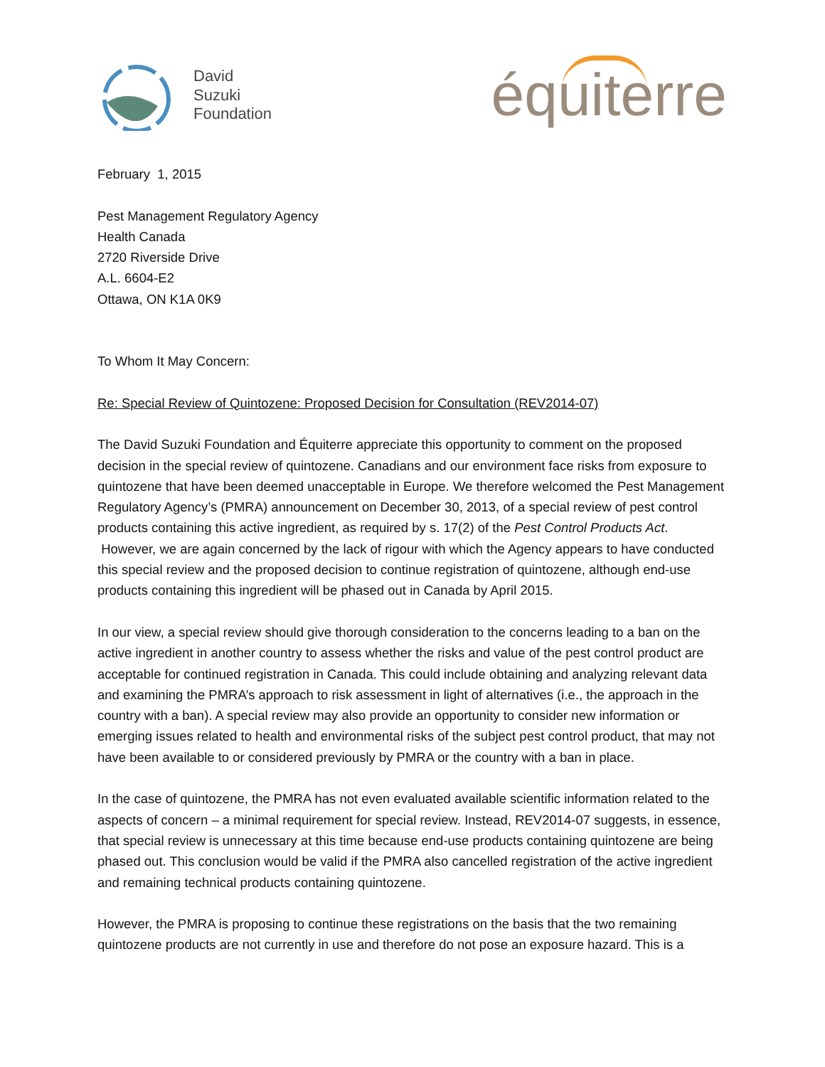David
Suzuki
Foundation
équiterre
February 1, 2015
Pest Management Regulatory Agency
Health Canada
2720 Riverside Drive
A.L. 6604-E2
Ottawa, ON K1A 0K9
To Whom It May Concern:
Re: Special Review of Quintozene: Proposed Decision for Consultation (REV2014-07)
The David Suzuki Foundation and Équiterre appreciate this opportunity to comment on the proposed decision in the special review of quintozene. Canadians and our environment face risks from exposure to quintozene that have been deemed unacceptable in Europe. We therefore welcomed the Pest Management Regulatory Agency’s (PMRA) announcement on December 30, 2013, of a special review of pest control products containing this active ingredient, as required by s. 17(2) of the Pest Control Products Act. However, we are again concerned by the lack of rigour with which the Agency appears to have conducted this special review and the proposed decision to continue registration of quintozene, although end-use products containing this ingredient will be phased out in Canada by April 2015.
In our view, a special review should give thorough consideration to the concerns leading to a ban on the active ingredient in another country to assess whether the risks and value of the pest control product are acceptable for continued registration in Canada. This could include obtaining and analyzing relevant data and examining the PMRA’s approach to risk assessment in light of alternatives (i.e., the approach in the country with a ban). A special review may also provide an opportunity to consider new information or emerging issues related to health and environmental risks of the subject pest control product, that may not have been available to or considered previously by PMRA or the country with a ban in place.
In the case of quintozene, the PMRA has not even evaluated available scientific information related to the aspects of concern – a minimal requirement for special review. Instead, REV2014-07 suggests, in essence, that special review is unnecessary at this time because end-use products containing quintozene are being phased out. This conclusion would be valid if the PMRA also cancelled registration of the active ingredient and remaining technical products containing quintozene.
However, the PMRA is proposing to continue these registrations on the basis that the two remaining quintozene products are not currently in use and therefore do not pose an exposure hazard. This is a